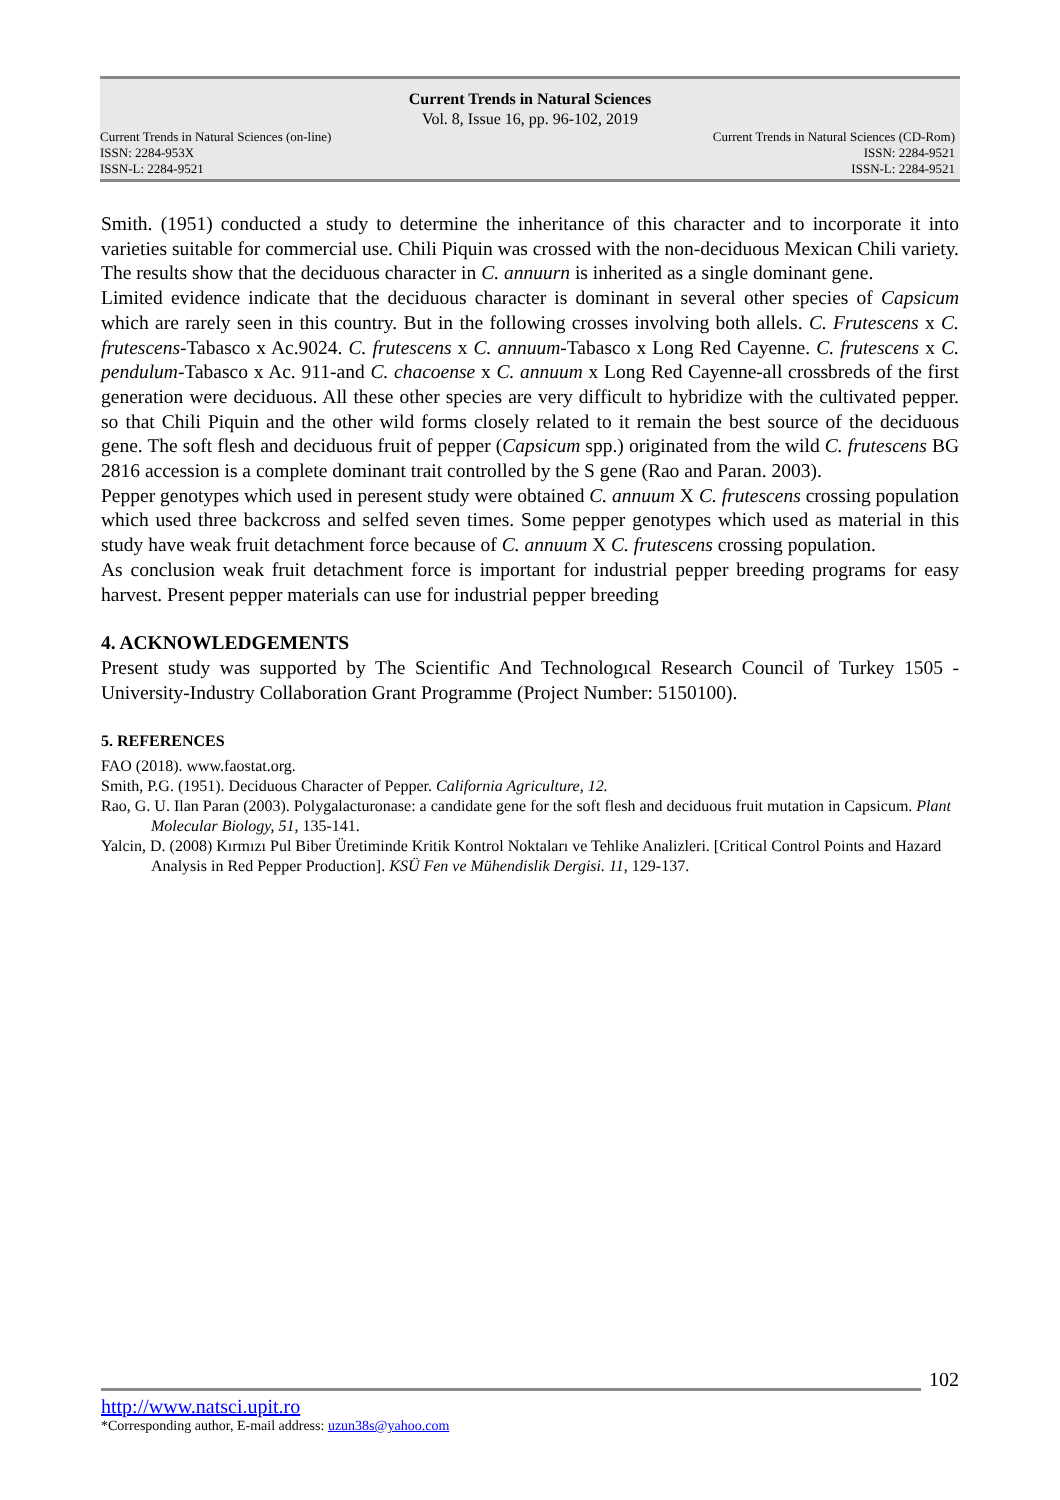Current Trends in Natural Sciences
Vol. 8, Issue 16, pp. 96-102, 2019
Current Trends in Natural Sciences (on-line) Current Trends in Natural Sciences (CD-Rom)
ISSN: 2284-953X ISSN: 2284-9521
ISSN-L: 2284-9521 ISSN-L: 2284-9521
Smith. (1951) conducted a study to determine the inheritance of this character and to incorporate it into varieties suitable for commercial use. Chili Piquin was crossed with the non-deciduous Mexican Chili variety. The results show that the deciduous character in C. annuurn is inherited as a single dominant gene.
Limited evidence indicate that the deciduous character is dominant in several other species of Capsicum which are rarely seen in this country. But in the following crosses involving both allels. C. Frutescens x C. frutescens-Tabasco x Ac.9024. C. frutescens x C. annuum-Tabasco x Long Red Cayenne. C. frutescens x C. pendulum-Tabasco x Ac. 911-and C. chacoense x C. annuum x Long Red Cayenne-all crossbreds of the first generation were deciduous. All these other species are very difficult to hybridize with the cultivated pepper. so that Chili Piquin and the other wild forms closely related to it remain the best source of the deciduous gene. The soft flesh and deciduous fruit of pepper (Capsicum spp.) originated from the wild C. frutescens BG 2816 accession is a complete dominant trait controlled by the S gene (Rao and Paran. 2003).
Pepper genotypes which used in peresent study were obtained C. annuum X C. frutescens crossing population which used three backcross and selfed seven times. Some pepper genotypes which used as material in this study have weak fruit detachment force because of C. annuum X C. frutescens crossing population.
As conclusion weak fruit detachment force is important for industrial pepper breeding programs for easy harvest. Present pepper materials can use for industrial pepper breeding
4. ACKNOWLEDGEMENTS
Present study was supported by The Scientific And Technologıcal Research Council of Turkey 1505 - University-Industry Collaboration Grant Programme (Project Number: 5150100).
5. REFERENCES
FAO (2018). www.faostat.org.
Smith, P.G. (1951). Deciduous Character of Pepper. California Agriculture, 12.
Rao, G. U. Ilan Paran (2003). Polygalacturonase: a candidate gene for the soft flesh and deciduous fruit mutation in Capsicum. Plant Molecular Biology, 51, 135-141.
Yalcin, D. (2008) Kırmızı Pul Biber Üretiminde Kritik Kontrol Noktaları ve Tehlike Analizleri. [Critical Control Points and Hazard Analysis in Red Pepper Production]. KSÜ Fen ve Mühendislik Dergisi. 11, 129-137.
102
http://www.natsci.upit.ro
*Corresponding author, E-mail address: uzun38s@yahoo.com